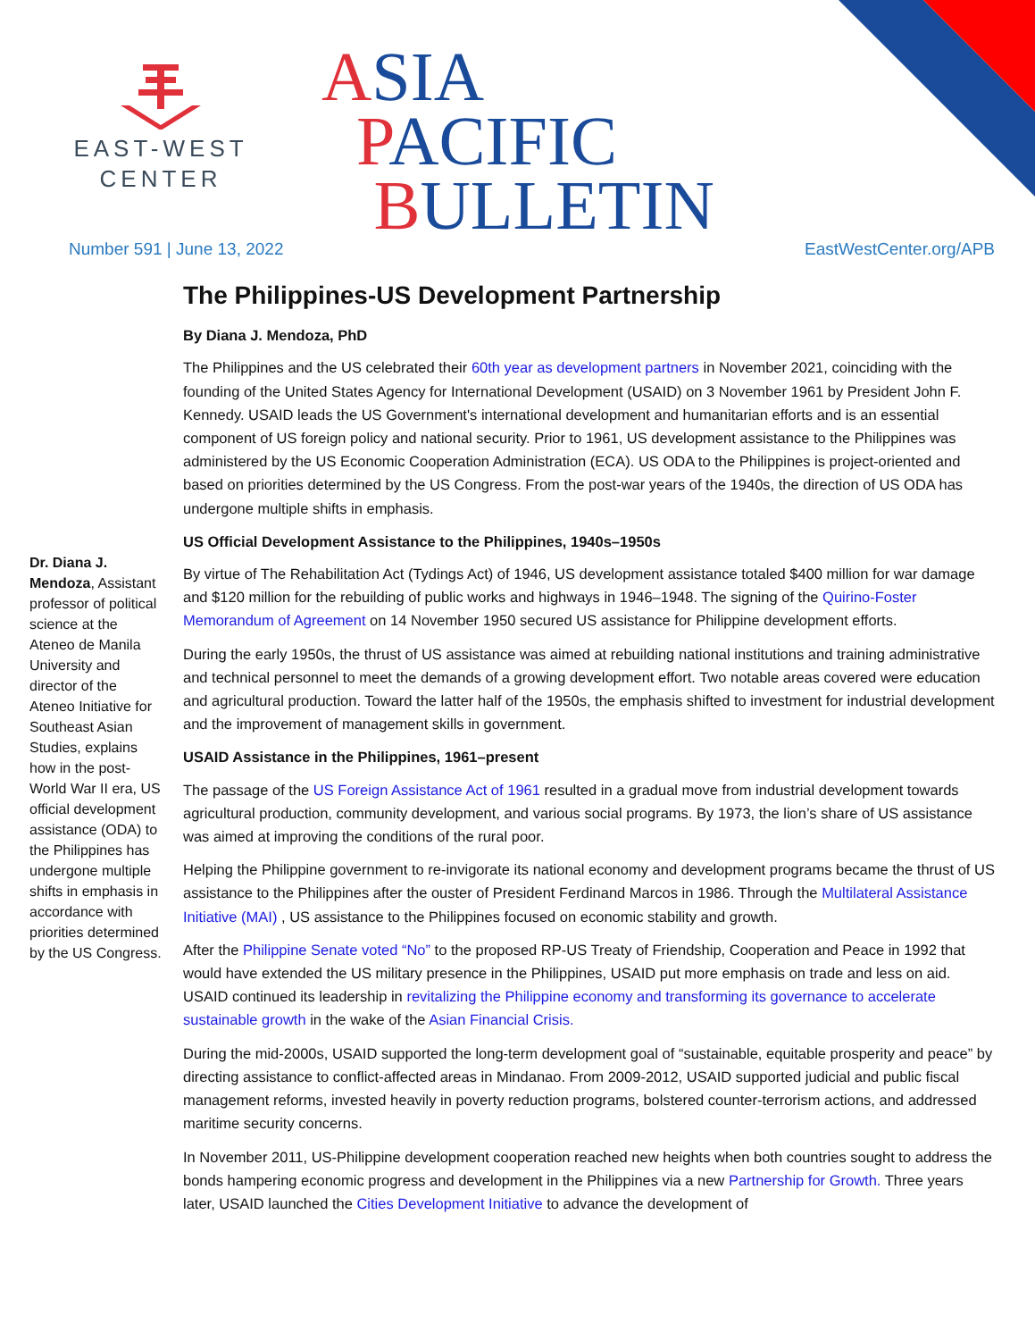EAST-WEST
CENTER
ASIA
PACIFIC
BULLETIN
Number 591 | June 13, 2022 EastWestCenter.org/APB
Dr. Diana J. Mendoza, Assistant professor of political science at the Ateneo de Manila University and director of the Ateneo Initiative for Southeast Asian Studies, explains how in the post-World War II era, US official development assistance (ODA) to the Philippines has undergone multiple shifts in emphasis in accordance with priorities determined by the US Congress.
The Philippines-US Development Partnership
By Diana J. Mendoza, PhD
The Philippines and the US celebrated their 60th year as development partners in November 2021, coinciding with the founding of the United States Agency for International Development (USAID) on 3 November 1961 by President John F. Kennedy. USAID leads the US Government's international development and humanitarian efforts and is an essential component of US foreign policy and national security. Prior to 1961, US development assistance to the Philippines was administered by the US Economic Cooperation Administration (ECA). US ODA to the Philippines is project-oriented and based on priorities determined by the US Congress. From the post-war years of the 1940s, the direction of US ODA has undergone multiple shifts in emphasis.
US Official Development Assistance to the Philippines, 1940s–1950s
By virtue of The Rehabilitation Act (Tydings Act) of 1946, US development assistance totaled $400 million for war damage and $120 million for the rebuilding of public works and highways in 1946–1948. The signing of the Quirino-Foster Memorandum of Agreement on 14 November 1950 secured US assistance for Philippine development efforts.
During the early 1950s, the thrust of US assistance was aimed at rebuilding national institutions and training administrative and technical personnel to meet the demands of a growing development effort. Two notable areas covered were education and agricultural production. Toward the latter half of the 1950s, the emphasis shifted to investment for industrial development and the improvement of management skills in government.
USAID Assistance in the Philippines, 1961–present
The passage of the US Foreign Assistance Act of 1961 resulted in a gradual move from industrial development towards agricultural production, community development, and various social programs. By 1973, the lion’s share of US assistance was aimed at improving the conditions of the rural poor.
Helping the Philippine government to re-invigorate its national economy and development programs became the thrust of US assistance to the Philippines after the ouster of President Ferdinand Marcos in 1986. Through the Multilateral Assistance Initiative (MAI) , US assistance to the Philippines focused on economic stability and growth.
After the Philippine Senate voted “No” to the proposed RP-US Treaty of Friendship, Cooperation and Peace in 1992 that would have extended the US military presence in the Philippines, USAID put more emphasis on trade and less on aid. USAID continued its leadership in revitalizing the Philippine economy and transforming its governance to accelerate sustainable growth in the wake of the Asian Financial Crisis.
During the mid-2000s, USAID supported the long-term development goal of “sustainable, equitable prosperity and peace” by directing assistance to conflict-affected areas in Mindanao. From 2009-2012, USAID supported judicial and public fiscal management reforms, invested heavily in poverty reduction programs, bolstered counter-terrorism actions, and addressed maritime security concerns.
In November 2011, US-Philippine development cooperation reached new heights when both countries sought to address the bonds hampering economic progress and development in the Philippines via a new Partnership for Growth. Three years later, USAID launched the Cities Development Initiative to advance the development of